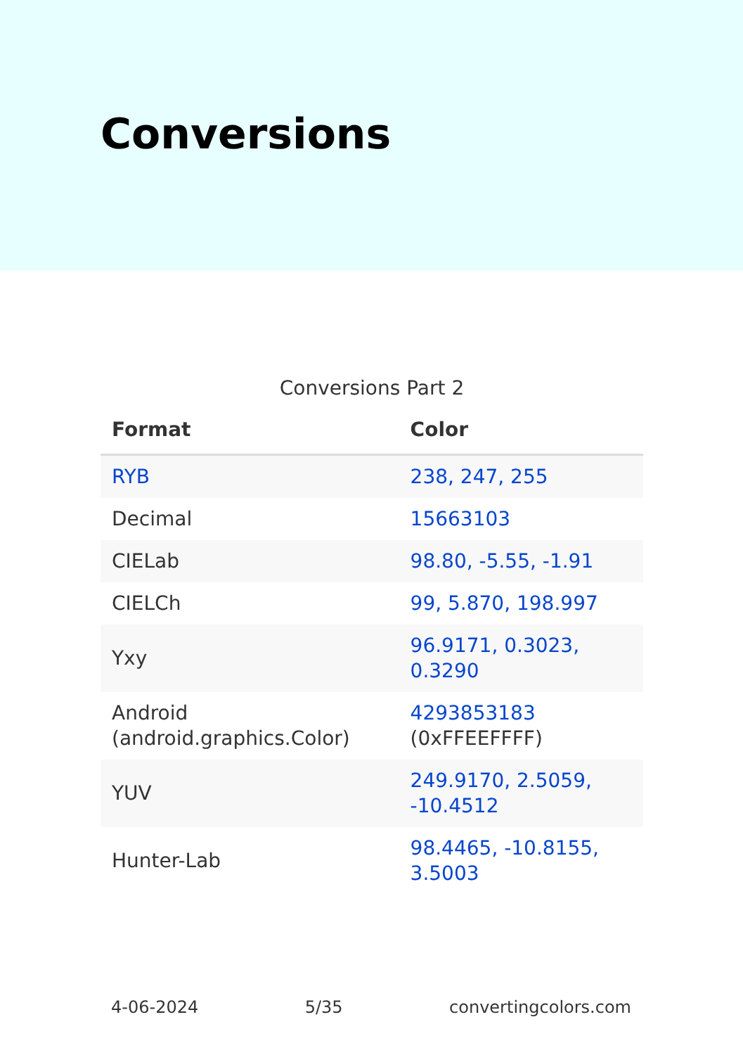Conversions
Conversions Part 2
| Format | Color |
| --- | --- |
| RYB | 238, 247, 255 |
| Decimal | 15663103 |
| CIELab | 98.80, -5.55, -1.91 |
| CIELCh | 99, 5.870, 198.997 |
| Yxy | 96.9171, 0.3023, 0.3290 |
| Android (android.graphics.Color) | 4293853183 (0xFFEEFFFF) |
| YUV | 249.9170, 2.5059, -10.4512 |
| Hunter-Lab | 98.4465, -10.8155, 3.5003 |
4-06-2024 5/35 convertingcolors.com